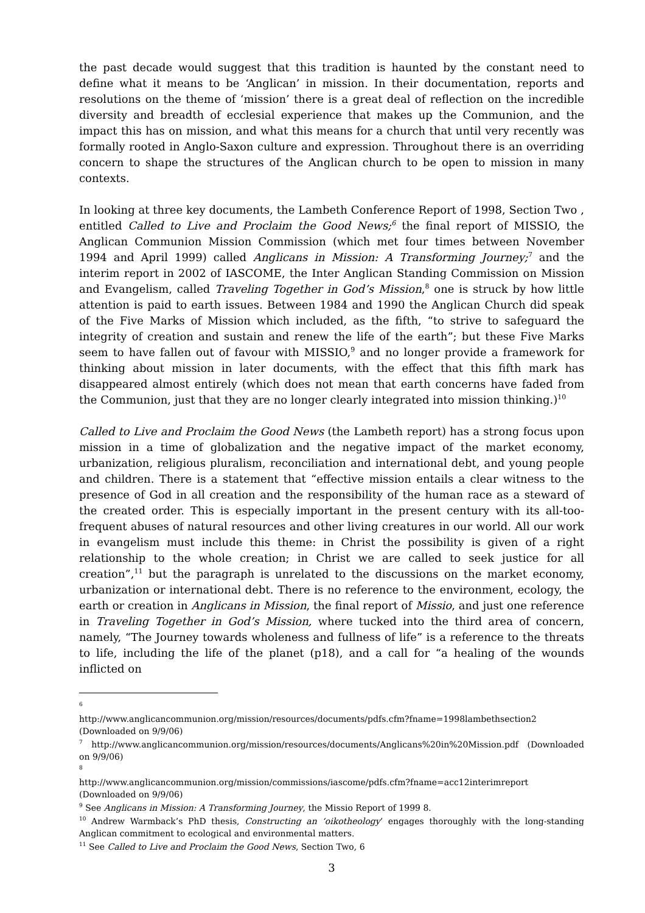the past decade would suggest that this tradition is haunted by the constant need to define what it means to be ‘Anglican’ in mission. In their documentation, reports and resolutions on the theme of ‘mission’ there is a great deal of reflection on the incredible diversity and breadth of ecclesial experience that makes up the Communion, and the impact this has on mission, and what this means for a church that until very recently was formally rooted in Anglo-Saxon culture and expression. Throughout there is an overriding concern to shape the structures of the Anglican church to be open to mission in many contexts.
In looking at three key documents, the Lambeth Conference Report of 1998, Section Two , entitled Called to Live and Proclaim the Good News;<sup>6</sup> the final report of MISSIO, the Anglican Communion Mission Commission (which met four times between November 1994 and April 1999) called Anglicans in Mission: A Transforming Journey;<sup>7</sup> and the interim report in 2002 of IASCOME, the Inter Anglican Standing Commission on Mission and Evangelism, called Traveling Together in God’s Mission,<sup>8</sup> one is struck by how little attention is paid to earth issues. Between 1984 and 1990 the Anglican Church did speak of the Five Marks of Mission which included, as the fifth, “to strive to safeguard the integrity of creation and sustain and renew the life of the earth”; but these Five Marks seem to have fallen out of favour with MISSIO,<sup>9</sup> and no longer provide a framework for thinking about mission in later documents, with the effect that this fifth mark has disappeared almost entirely (which does not mean that earth concerns have faded from the Communion, just that they are no longer clearly integrated into mission thinking.)<sup>10</sup>
Called to Live and Proclaim the Good News (the Lambeth report) has a strong focus upon mission in a time of globalization and the negative impact of the market economy, urbanization, religious pluralism, reconciliation and international debt, and young people and children. There is a statement that “effective mission entails a clear witness to the presence of God in all creation and the responsibility of the human race as a steward of the created order. This is especially important in the present century with its all-too-frequent abuses of natural resources and other living creatures in our world. All our work in evangelism must include this theme: in Christ the possibility is given of a right relationship to the whole creation; in Christ we are called to seek justice for all creation”,<sup>11</sup> but the paragraph is unrelated to the discussions on the market economy, urbanization or international debt. There is no reference to the environment, ecology, the earth or creation in Anglicans in Mission, the final report of Missio, and just one reference in Traveling Together in God’s Mission, where tucked into the third area of concern, namely, “The Journey towards wholeness and fullness of life” is a reference to the threats to life, including the life of the planet (p18), and a call for “a healing of the wounds inflicted on
<sup>6</sup>
http://www.anglicancommunion.org/mission/resources/documents/pdfs.cfm?fname=1998lambethsection2 (Downloaded on 9/9/06)
<sup>7</sup> http://www.anglicancommunion.org/mission/resources/documents/Anglicans%20in%20Mission.pdf (Downloaded on 9/9/06)
<sup>8</sup>
http://www.anglicancommunion.org/mission/commissions/iascome/pdfs.cfm?fname=acc12interimreport (Downloaded on 9/9/06)
<sup>9</sup> See Anglicans in Mission: A Transforming Journey, the Missio Report of 1999 8.
<sup>10</sup> Andrew Warmback’s PhD thesis, Constructing an ‘oikotheology’ engages thoroughly with the long-standing Anglican commitment to ecological and environmental matters.
<sup>11</sup> See Called to Live and Proclaim the Good News, Section Two, 6
3